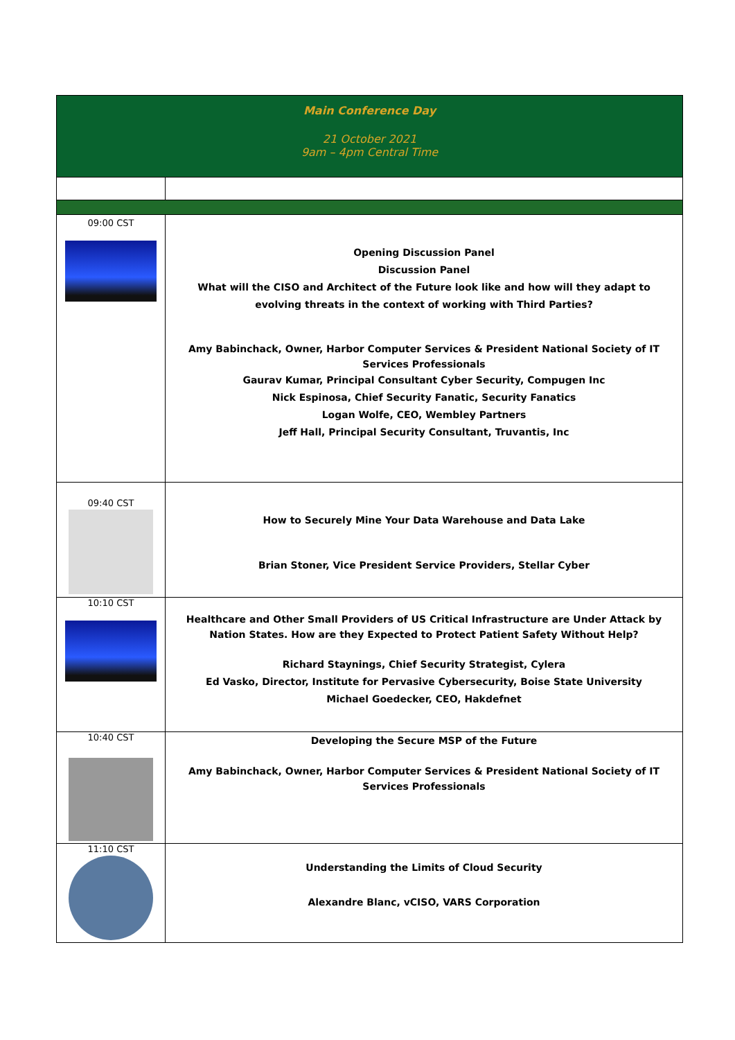| Main Conference Day 21 October 2021 9am – 4pm Central Time | |
| 09:00 CST | Opening Discussion Panel Discussion Panel What will the CISO and Architect of the Future look like and how will they adapt to evolving threats in the context of working with Third Parties? Amy Babinchack, Owner, Harbor Computer Services & President National Society of IT Services Professionals Gaurav Kumar, Principal Consultant Cyber Security, Compugen Inc Nick Espinosa, Chief Security Fanatic, Security Fanatics Logan Wolfe, CEO, Wembley Partners Jeff Hall, Principal Security Consultant, Truvantis, Inc |
| 09:40 CST | How to Securely Mine Your Data Warehouse and Data Lake Brian Stoner, Vice President Service Providers, Stellar Cyber |
| 10:10 CST | Healthcare and Other Small Providers of US Critical Infrastructure are Under Attack by Nation States. How are they Expected to Protect Patient Safety Without Help? Richard Staynings, Chief Security Strategist, Cylera Ed Vasko, Director, Institute for Pervasive Cybersecurity, Boise State University Michael Goedecker, CEO, Hakdefnet |
| 10:40 CST | Developing the Secure MSP of the Future Amy Babinchack, Owner, Harbor Computer Services & President National Society of IT Services Professionals |
| 11:10 CST | Understanding the Limits of Cloud Security Alexandre Blanc, vCISO, VARS Corporation |